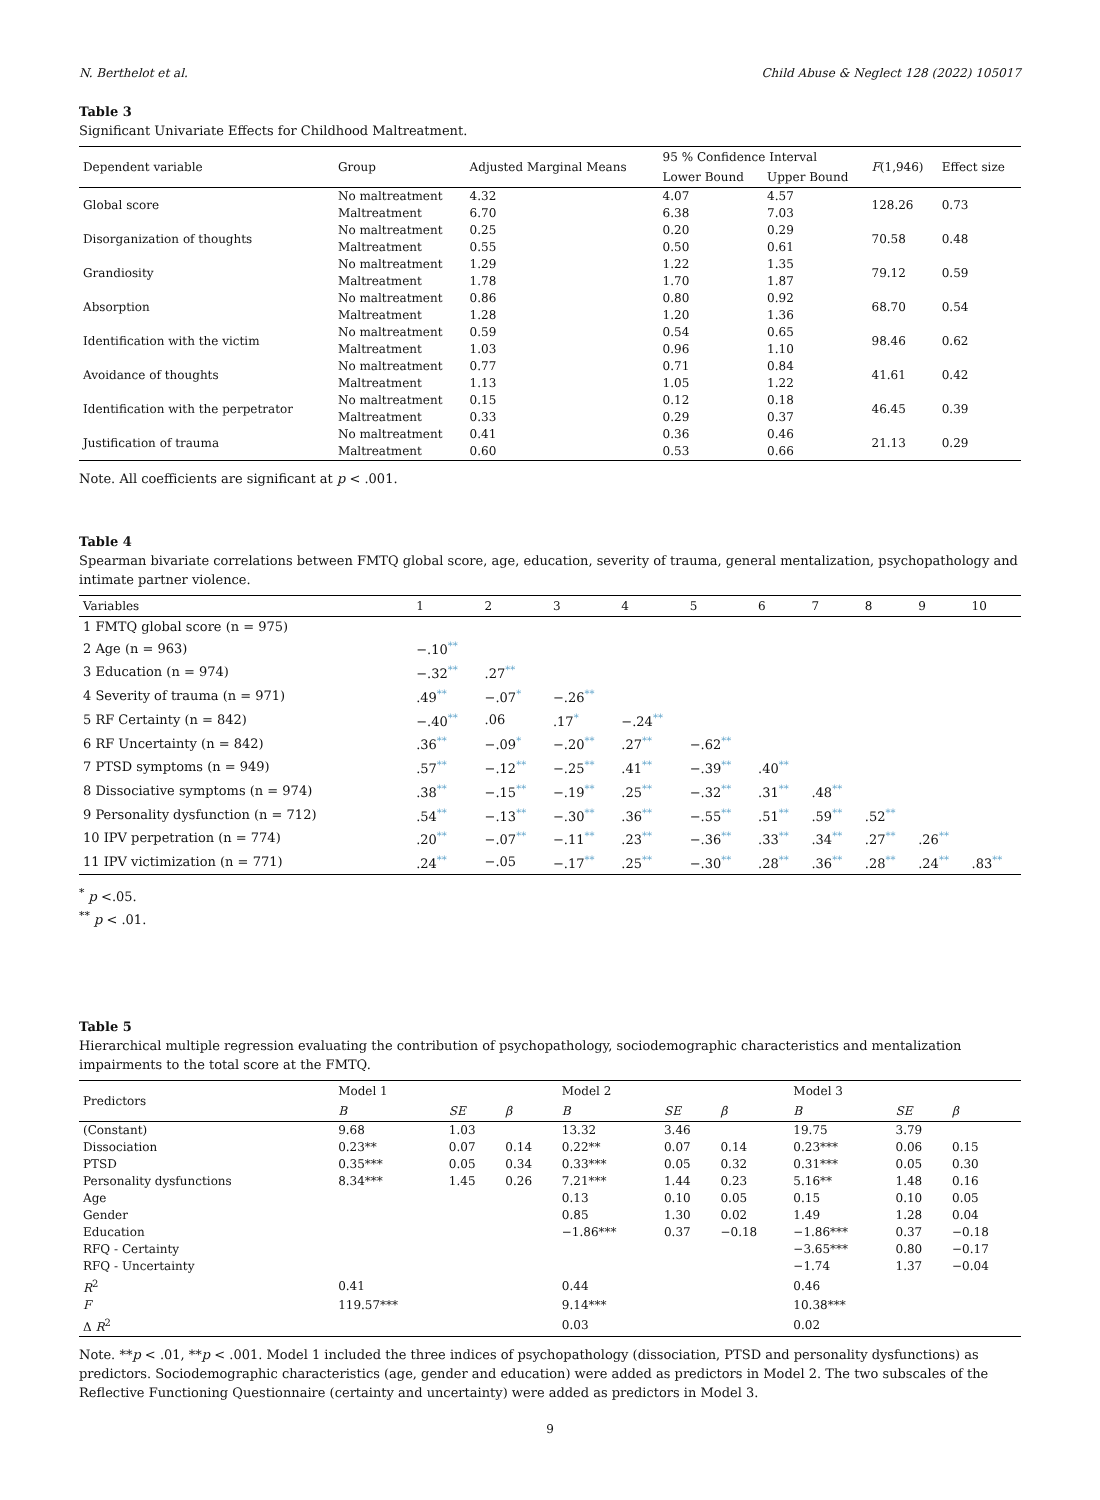N. Berthelot et al. Child Abuse & Neglect 128 (2022) 105017
Table 3
Significant Univariate Effects for Childhood Maltreatment.
| Dependent variable | Group | Adjusted Marginal Means | 95 % Confidence Interval | | F (1,946) | Effect size |
| --- | --- | --- | --- | --- | --- | --- |
| | | | Lower Bound | Upper Bound | | |
| Global score | No maltreatment | 4.32 | 4.07 | 4.57 | 128.26 | 0.73 |
| | Maltreatment | 6.70 | 6.38 | 7.03 | | |
| Disorganization of thoughts | No maltreatment | 0.25 | 0.20 | 0.29 | 70.58 | 0.48 |
| | Maltreatment | 0.55 | 0.50 | 0.61 | | |
| Grandiosity | No maltreatment | 1.29 | 1.22 | 1.35 | 79.12 | 0.59 |
| | Maltreatment | 1.78 | 1.70 | 1.87 | | |
| Absorption | No maltreatment | 0.86 | 0.80 | 0.92 | 68.70 | 0.54 |
| | Maltreatment | 1.28 | 1.20 | 1.36 | | |
| Identification with the victim | No maltreatment | 0.59 | 0.54 | 0.65 | 98.46 | 0.62 |
| | Maltreatment | 1.03 | 0.96 | 1.10 | | |
| Avoidance of thoughts | No maltreatment | 0.77 | 0.71 | 0.84 | 41.61 | 0.42 |
| | Maltreatment | 1.13 | 1.05 | 1.22 | | |
| Identification with the perpetrator | No maltreatment | 0.15 | 0.12 | 0.18 | 46.45 | 0.39 |
| | Maltreatment | 0.33 | 0.29 | 0.37 | | |
| Justification of trauma | No maltreatment | 0.41 | 0.36 | 0.46 | 21.13 | 0.29 |
| | Maltreatment | 0.60 | 0.53 | 0.66 | | |
Note. All coefficients are significant at p < .001.
Table 4
Spearman bivariate correlations between FMTQ global score, age, education, severity of trauma, general mentalization, psychopathology and intimate partner violence.
| Variables | 1 | 2 | 3 | 4 | 5 | 6 | 7 | 8 | 9 | 10 |
| --- | --- | --- | --- | --- | --- | --- | --- | --- | --- | --- |
| 1 FMTQ global score (n = 975) | | | | | | | | | | |
| 2 Age (n = 963) | −.10 ** | | | | | | | | | |
| 3 Education (n = 974) | −.32 ** | .27 ** | | | | | | | | |
| 4 Severity of trauma (n = 971) | .49 ** | −.07 * | −.26 ** | | | | | | | |
| 5 RF Certainty (n = 842) | −.40 ** | .06 | .17 * | −.24 ** | | | | | | |
| 6 RF Uncertainty (n = 842) | .36 ** | −.09 * | −.20 ** | .27 ** | −.62 ** | | | | | |
| 7 PTSD symptoms (n = 949) | .57 ** | −.12 ** | −.25 ** | .41 ** | −.39 ** | .40 ** | | | | |
| 8 Dissociative symptoms (n = 974) | .38 ** | −.15 ** | −.19 ** | .25 ** | −.32 ** | .31 ** | .48 ** | | | |
| 9 Personality dysfunction (n = 712) | .54 ** | −.13 ** | −.30 ** | .36 ** | −.55 ** | .51 ** | .59 ** | .52 ** | | |
| 10 IPV perpetration (n = 774) | .20 ** | −.07 ** | −.11 ** | .23 ** | −.36 ** | .33 ** | .34 ** | .27 ** | .26 ** | |
| 11 IPV victimization (n = 771) | .24 ** | −.05 | −.17 ** | .25 ** | −.30 ** | .28 ** | .36 ** | .28 ** | .24 ** | .83 ** |
<sup>*</sup> p <.05.
<sup>**</sup> p < .01.
Table 5
Hierarchical multiple regression evaluating the contribution of psychopathology, sociodemographic characteristics and mentalization impairments to the total score at the FMTQ.
| Predictors | Model 1 | | | Model 2 | | | Model 3 | | |
| --- | --- | --- | --- | --- | --- | --- | --- | --- | --- |
| | B | SE | β | B | SE | β | B | SE | β |
| (Constant) | 9.68 | 1.03 | | 13.32 | 3.46 | | 19.75 | 3.79 | |
| Dissociation | 0.23** | 0.07 | 0.14 | 0.22** | 0.07 | 0.14 | 0.23*** | 0.06 | 0.15 |
| PTSD | 0.35*** | 0.05 | 0.34 | 0.33*** | 0.05 | 0.32 | 0.31*** | 0.05 | 0.30 |
| Personality dysfunctions | 8.34*** | 1.45 | 0.26 | 7.21*** | 1.44 | 0.23 | 5.16** | 1.48 | 0.16 |
| Age | | | | 0.13 | 0.10 | 0.05 | 0.15 | 0.10 | 0.05 |
| Gender | | | | 0.85 | 1.30 | 0.02 | 1.49 | 1.28 | 0.04 |
| Education | | | | −1.86*** | 0.37 | −0.18 | −1.86*** | 0.37 | −0.18 |
| RFQ - Certainty | | | | | | | −3.65*** | 0.80 | −0.17 |
| RFQ - Uncertainty | | | | | | | −1.74 | 1.37 | −0.04 |
| R<sup>2</sup> | 0.41 | | | 0.44 | | | 0.46 | | |
| F | 119.57*** | | | 9.14*** | | | 10.38*** | | |
| Δ R<sup>2</sup> | | | | 0.03 | | | 0.02 | | |
Note. **p < .01, **p < .001. Model 1 included the three indices of psychopathology (dissociation, PTSD and personality dysfunctions) as predictors. Sociodemographic characteristics (age, gender and education) were added as predictors in Model 2. The two subscales of the Reflective Functioning Questionnaire (certainty and uncertainty) were added as predictors in Model 3.
9